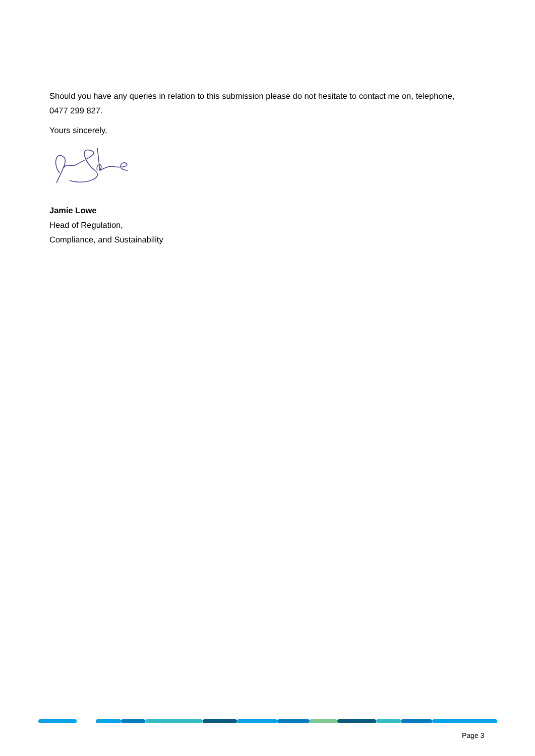Should you have any queries in relation to this submission please do not hesitate to contact me on, telephone, 0477 299 827.
Yours sincerely,
Jamie Lowe
Head of Regulation,
Compliance, and Sustainability
Page 3